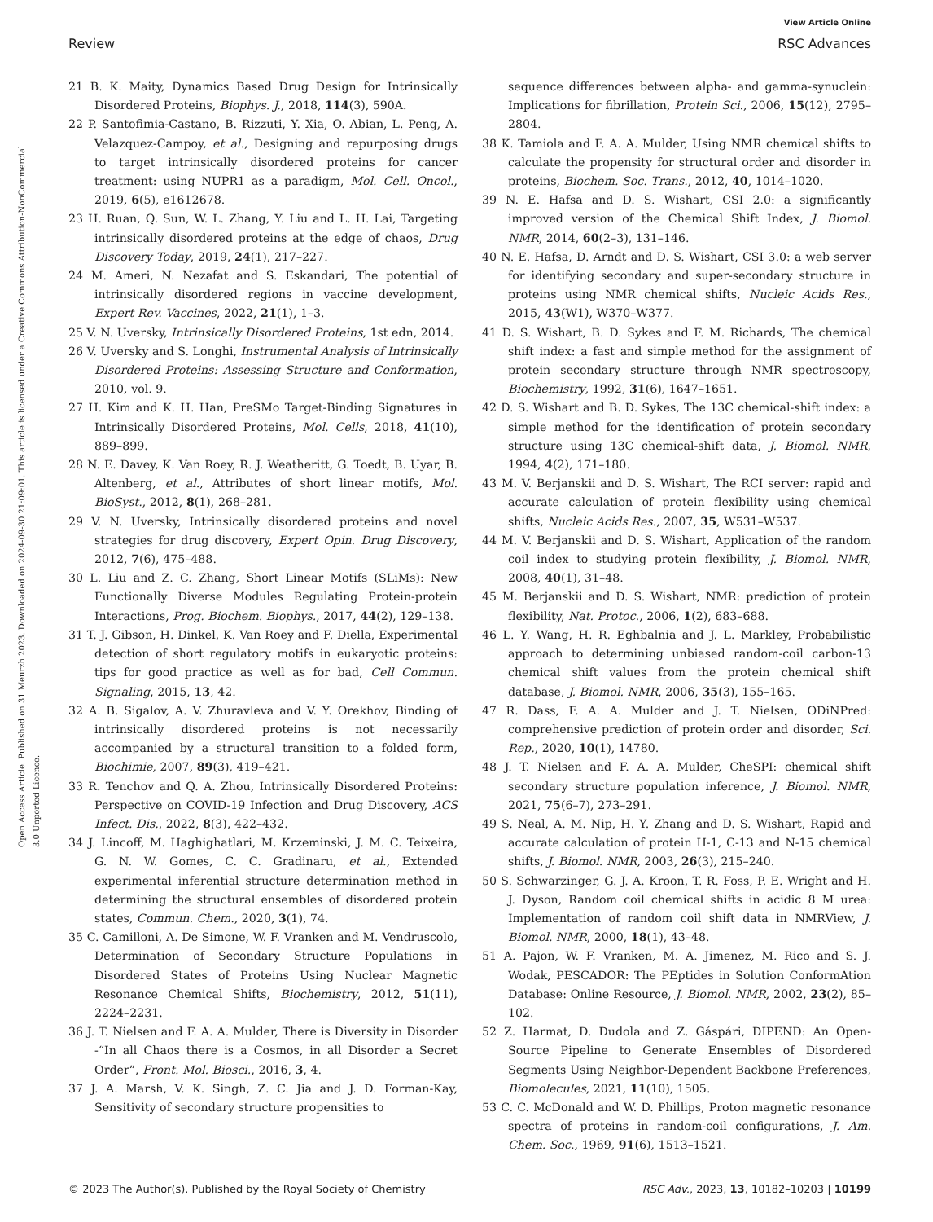View Article Online
Review RSC Advances
Open Access Article. Published on 31 Meurzh 2023. Downloaded on 2024-09-30 21:09:01. This article is licensed under a Creative Commons Attribution-NonCommercial 3.0 Unported Licence.
21 B. K. Maity, Dynamics Based Drug Design for Intrinsically Disordered Proteins, Biophys. J., 2018, 114(3), 590A.
22 P. Santofimia-Castano, B. Rizzuti, Y. Xia, O. Abian, L. Peng, A. Velazquez-Campoy, et al., Designing and repurposing drugs to target intrinsically disordered proteins for cancer treatment: using NUPR1 as a paradigm, Mol. Cell. Oncol., 2019, 6(5), e1612678.
23 H. Ruan, Q. Sun, W. L. Zhang, Y. Liu and L. H. Lai, Targeting intrinsically disordered proteins at the edge of chaos, Drug Discovery Today, 2019, 24(1), 217–227.
24 M. Ameri, N. Nezafat and S. Eskandari, The potential of intrinsically disordered regions in vaccine development, Expert Rev. Vaccines, 2022, 21(1), 1–3.
25 V. N. Uversky, Intrinsically Disordered Proteins, 1st edn, 2014.
26 V. Uversky and S. Longhi, Instrumental Analysis of Intrinsically Disordered Proteins: Assessing Structure and Conformation, 2010, vol. 9.
27 H. Kim and K. H. Han, PreSMo Target-Binding Signatures in Intrinsically Disordered Proteins, Mol. Cells, 2018, 41(10), 889–899.
28 N. E. Davey, K. Van Roey, R. J. Weatheritt, G. Toedt, B. Uyar, B. Altenberg, et al., Attributes of short linear motifs, Mol. BioSyst., 2012, 8(1), 268–281.
29 V. N. Uversky, Intrinsically disordered proteins and novel strategies for drug discovery, Expert Opin. Drug Discovery, 2012, 7(6), 475–488.
30 L. Liu and Z. C. Zhang, Short Linear Motifs (SLiMs): New Functionally Diverse Modules Regulating Protein-protein Interactions, Prog. Biochem. Biophys., 2017, 44(2), 129–138.
31 T. J. Gibson, H. Dinkel, K. Van Roey and F. Diella, Experimental detection of short regulatory motifs in eukaryotic proteins: tips for good practice as well as for bad, Cell Commun. Signaling, 2015, 13, 42.
32 A. B. Sigalov, A. V. Zhuravleva and V. Y. Orekhov, Binding of intrinsically disordered proteins is not necessarily accompanied by a structural transition to a folded form, Biochimie, 2007, 89(3), 419–421.
33 R. Tenchov and Q. A. Zhou, Intrinsically Disordered Proteins: Perspective on COVID-19 Infection and Drug Discovery, ACS Infect. Dis., 2022, 8(3), 422–432.
34 J. Lincoff, M. Haghighatlari, M. Krzeminski, J. M. C. Teixeira, G. N. W. Gomes, C. C. Gradinaru, et al., Extended experimental inferential structure determination method in determining the structural ensembles of disordered protein states, Commun. Chem., 2020, 3(1), 74.
35 C. Camilloni, A. De Simone, W. F. Vranken and M. Vendruscolo, Determination of Secondary Structure Populations in Disordered States of Proteins Using Nuclear Magnetic Resonance Chemical Shifts, Biochemistry, 2012, 51(11), 2224–2231.
36 J. T. Nielsen and F. A. A. Mulder, There is Diversity in Disorder -“In all Chaos there is a Cosmos, in all Disorder a Secret Order”, Front. Mol. Biosci., 2016, 3, 4.
37 J. A. Marsh, V. K. Singh, Z. C. Jia and J. D. Forman-Kay, Sensitivity of secondary structure propensities to
sequence differences between alpha- and gamma-synuclein: Implications for fibrillation, Protein Sci., 2006, 15(12), 2795–2804.
38 K. Tamiola and F. A. A. Mulder, Using NMR chemical shifts to calculate the propensity for structural order and disorder in proteins, Biochem. Soc. Trans., 2012, 40, 1014–1020.
39 N. E. Hafsa and D. S. Wishart, CSI 2.0: a significantly improved version of the Chemical Shift Index, J. Biomol. NMR, 2014, 60(2–3), 131–146.
40 N. E. Hafsa, D. Arndt and D. S. Wishart, CSI 3.0: a web server for identifying secondary and super-secondary structure in proteins using NMR chemical shifts, Nucleic Acids Res., 2015, 43(W1), W370–W377.
41 D. S. Wishart, B. D. Sykes and F. M. Richards, The chemical shift index: a fast and simple method for the assignment of protein secondary structure through NMR spectroscopy, Biochemistry, 1992, 31(6), 1647–1651.
42 D. S. Wishart and B. D. Sykes, The 13C chemical-shift index: a simple method for the identification of protein secondary structure using 13C chemical-shift data, J. Biomol. NMR, 1994, 4(2), 171–180.
43 M. V. Berjanskii and D. S. Wishart, The RCI server: rapid and accurate calculation of protein flexibility using chemical shifts, Nucleic Acids Res., 2007, 35, W531–W537.
44 M. V. Berjanskii and D. S. Wishart, Application of the random coil index to studying protein flexibility, J. Biomol. NMR, 2008, 40(1), 31–48.
45 M. Berjanskii and D. S. Wishart, NMR: prediction of protein flexibility, Nat. Protoc., 2006, 1(2), 683–688.
46 L. Y. Wang, H. R. Eghbalnia and J. L. Markley, Probabilistic approach to determining unbiased random-coil carbon-13 chemical shift values from the protein chemical shift database, J. Biomol. NMR, 2006, 35(3), 155–165.
47 R. Dass, F. A. A. Mulder and J. T. Nielsen, ODiNPred: comprehensive prediction of protein order and disorder, Sci. Rep., 2020, 10(1), 14780.
48 J. T. Nielsen and F. A. A. Mulder, CheSPI: chemical shift secondary structure population inference, J. Biomol. NMR, 2021, 75(6–7), 273–291.
49 S. Neal, A. M. Nip, H. Y. Zhang and D. S. Wishart, Rapid and accurate calculation of protein H-1, C-13 and N-15 chemical shifts, J. Biomol. NMR, 2003, 26(3), 215–240.
50 S. Schwarzinger, G. J. A. Kroon, T. R. Foss, P. E. Wright and H. J. Dyson, Random coil chemical shifts in acidic 8 M urea: Implementation of random coil shift data in NMRView, J. Biomol. NMR, 2000, 18(1), 43–48.
51 A. Pajon, W. F. Vranken, M. A. Jimenez, M. Rico and S. J. Wodak, PESCADOR: The PEptides in Solution ConformAtion Database: Online Resource, J. Biomol. NMR, 2002, 23(2), 85–102.
52 Z. Harmat, D. Dudola and Z. Gáspári, DIPEND: An Open-Source Pipeline to Generate Ensembles of Disordered Segments Using Neighbor-Dependent Backbone Preferences, Biomolecules, 2021, 11(10), 1505.
53 C. C. McDonald and W. D. Phillips, Proton magnetic resonance spectra of proteins in random-coil configurations, J. Am. Chem. Soc., 1969, 91(6), 1513–1521.
© 2023 The Author(s). Published by the Royal Society of Chemistry RSC Adv., 2023, 13, 10182–10203 | 10199